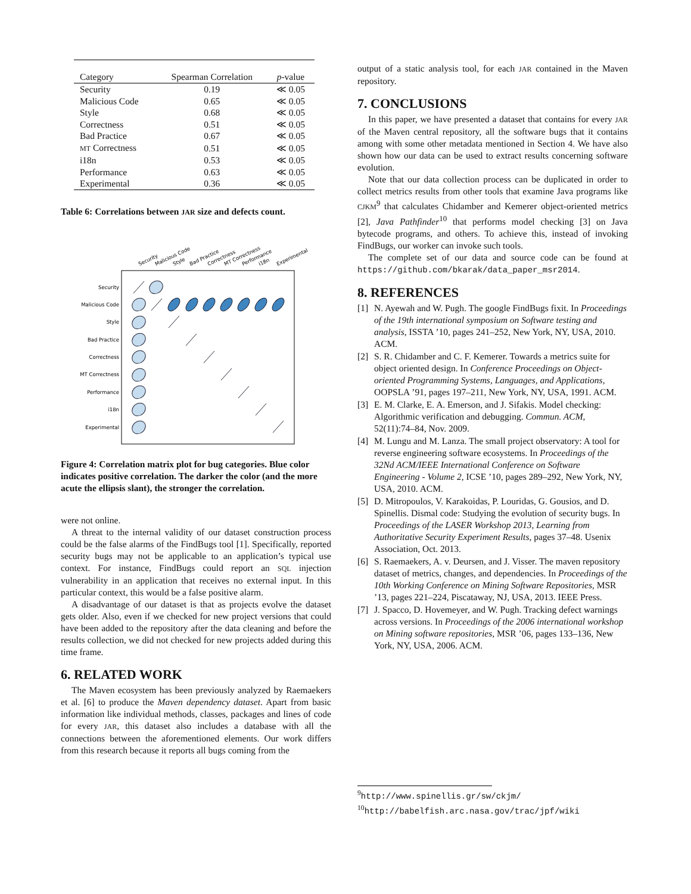| Category | Spearman Correlation | p -value |
| --- | --- | --- |
| Security | 0.19 | ≪ 0.05 |
| Malicious Code | 0.65 | ≪ 0.05 |
| Style | 0.68 | ≪ 0.05 |
| Correctness | 0.51 | ≪ 0.05 |
| Bad Practice | 0.67 | ≪ 0.05 |
| MT Correctness | 0.51 | ≪ 0.05 |
| i18n | 0.53 | ≪ 0.05 |
| Performance | 0.63 | ≪ 0.05 |
| Experimental | 0.36 | ≪ 0.05 |
Table 6: Correlations between JAR size and defects count.
Security
Malicious Code
Style
Bad Practice
Correctness
MT Correctness
Performance
i18n
Experimental
Security
Malicious Code
Style
Bad Practice
Correctness
MT Correctness
Performance
i18n
Experimental
Figure 4: Correlation matrix plot for bug categories. Blue color indicates positive correlation. The darker the color (and the more acute the ellipsis slant), the stronger the correlation.
were not online.
A threat to the internal validity of our dataset construction process could be the false alarms of the FindBugs tool [1]. Specifically, reported security bugs may not be applicable to an application’s typical use context. For instance, FindBugs could report an SQL injection vulnerability in an application that receives no external input. In this particular context, this would be a false positive alarm.
A disadvantage of our dataset is that as projects evolve the dataset gets older. Also, even if we checked for new project versions that could have been added to the repository after the data cleaning and before the results collection, we did not checked for new projects added during this time frame.
6. RELATED WORK
The Maven ecosystem has been previously analyzed by Raemaekers et al. [6] to produce the Maven dependency dataset. Apart from basic information like individual methods, classes, packages and lines of code for every JAR, this dataset also includes a database with all the connections between the aforementioned elements. Our work differs from this research because it reports all bugs coming from the
output of a static analysis tool, for each JAR contained in the Maven repository.
7. CONCLUSIONS
In this paper, we have presented a dataset that contains for every JAR of the Maven central repository, all the software bugs that it contains among with some other metadata mentioned in Section 4. We have also shown how our data can be used to extract results concerning software evolution.
Note that our data collection process can be duplicated in order to collect metrics results from other tools that examine Java programs like CJKM<sup>9</sup> that calculates Chidamber and Kemerer object-oriented metrics [2], Java Pathfinder<sup>10</sup> that performs model checking [3] on Java bytecode programs, and others. To achieve this, instead of invoking FindBugs, our worker can invoke such tools.
The complete set of our data and source code can be found at https://github.com/bkarak/data_paper_msr2014.
8. REFERENCES
[1] N. Ayewah and W. Pugh. The google FindBugs fixit. In Proceedings of the 19th international symposium on Software testing and analysis, ISSTA ’10, pages 241–252, New York, NY, USA, 2010. ACM.
[2] S. R. Chidamber and C. F. Kemerer. Towards a metrics suite for object oriented design. In Conference Proceedings on Object-oriented Programming Systems, Languages, and Applications, OOPSLA ’91, pages 197–211, New York, NY, USA, 1991. ACM.
[3] E. M. Clarke, E. A. Emerson, and J. Sifakis. Model checking: Algorithmic verification and debugging. Commun. ACM, 52(11):74–84, Nov. 2009.
[4] M. Lungu and M. Lanza. The small project observatory: A tool for reverse engineering software ecosystems. In Proceedings of the 32Nd ACM/IEEE International Conference on Software Engineering - Volume 2, ICSE ’10, pages 289–292, New York, NY, USA, 2010. ACM.
[5] D. Mitropoulos, V. Karakoidas, P. Louridas, G. Gousios, and D. Spinellis. Dismal code: Studying the evolution of security bugs. In Proceedings of the LASER Workshop 2013, Learning from Authoritative Security Experiment Results, pages 37–48. Usenix Association, Oct. 2013.
[6] S. Raemaekers, A. v. Deursen, and J. Visser. The maven repository dataset of metrics, changes, and dependencies. In Proceedings of the 10th Working Conference on Mining Software Repositories, MSR ’13, pages 221–224, Piscataway, NJ, USA, 2013. IEEE Press.
[7] J. Spacco, D. Hovemeyer, and W. Pugh. Tracking defect warnings across versions. In Proceedings of the 2006 international workshop on Mining software repositories, MSR ’06, pages 133–136, New York, NY, USA, 2006. ACM.
<sup>9</sup> http://www.spinellis.gr/sw/ckjm/
<sup>10</sup> http://babelfish.arc.nasa.gov/trac/jpf/wiki